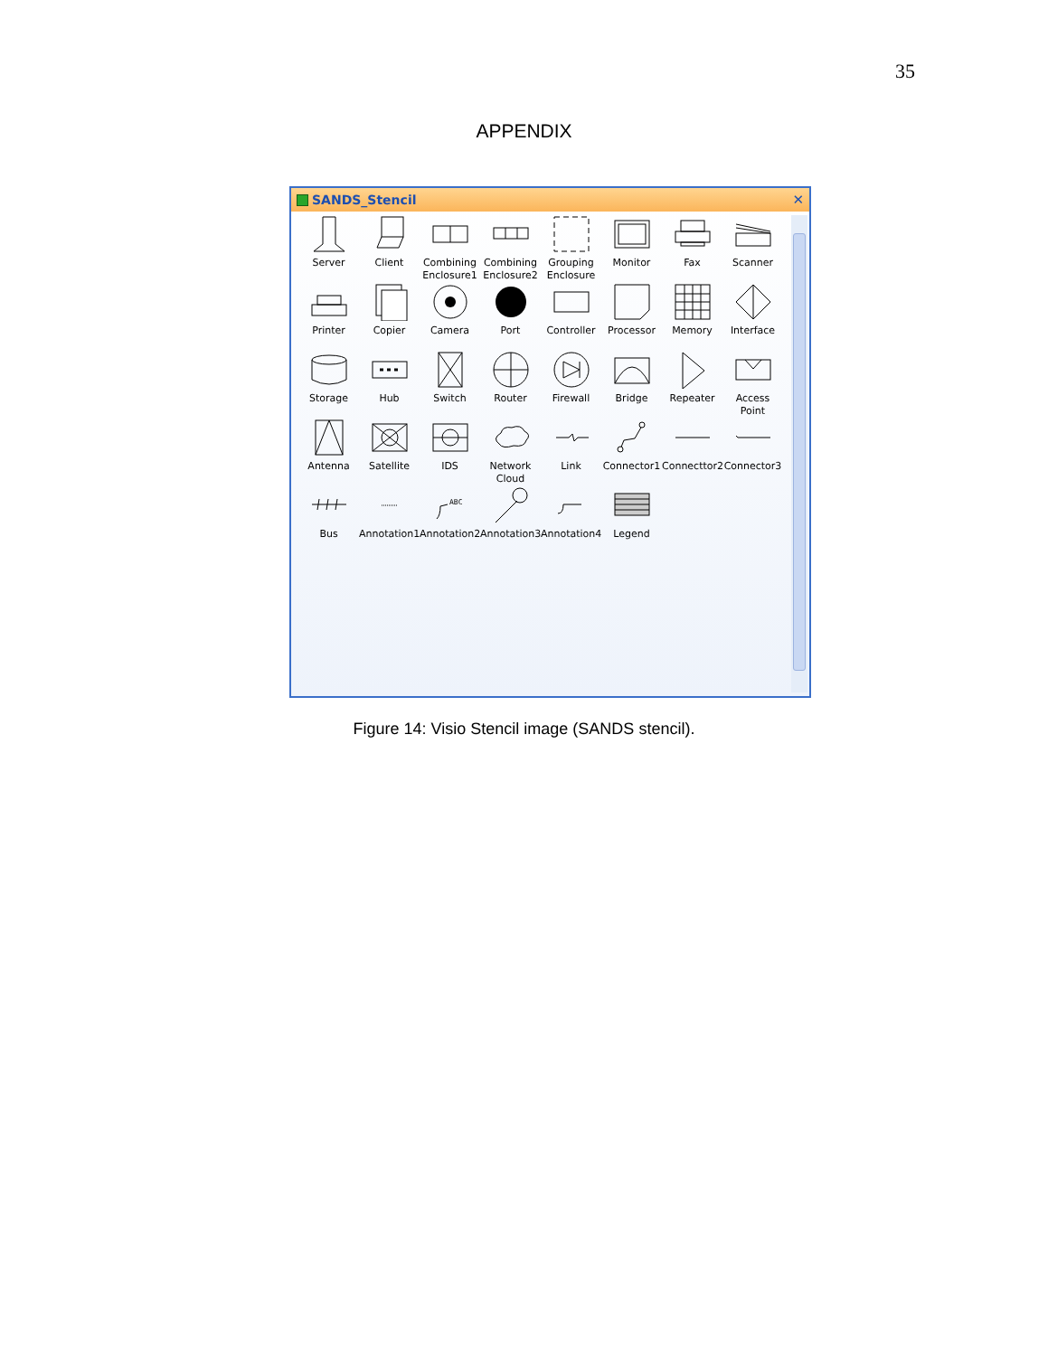35
APPENDIX
SANDS_Stencil ✕
Server
Client
Combining Enclosure1
Combining Enclosure2
Grouping Enclosure
Monitor
Fax
Scanner
Printer
Copier
Camera
Port
Controller
Processor
Memory
Interface
Storage
Hub
Switch
Router
Firewall
Bridge
Repeater
Access Point
Antenna
Satellite
IDS
Network Cloud
Link
Connector1
Connecttor2
Connector3
Bus
Annotation1
ABC
Annotation2
Annotation3
Annotation4
Legend
Figure 14: Visio Stencil image (SANDS stencil).